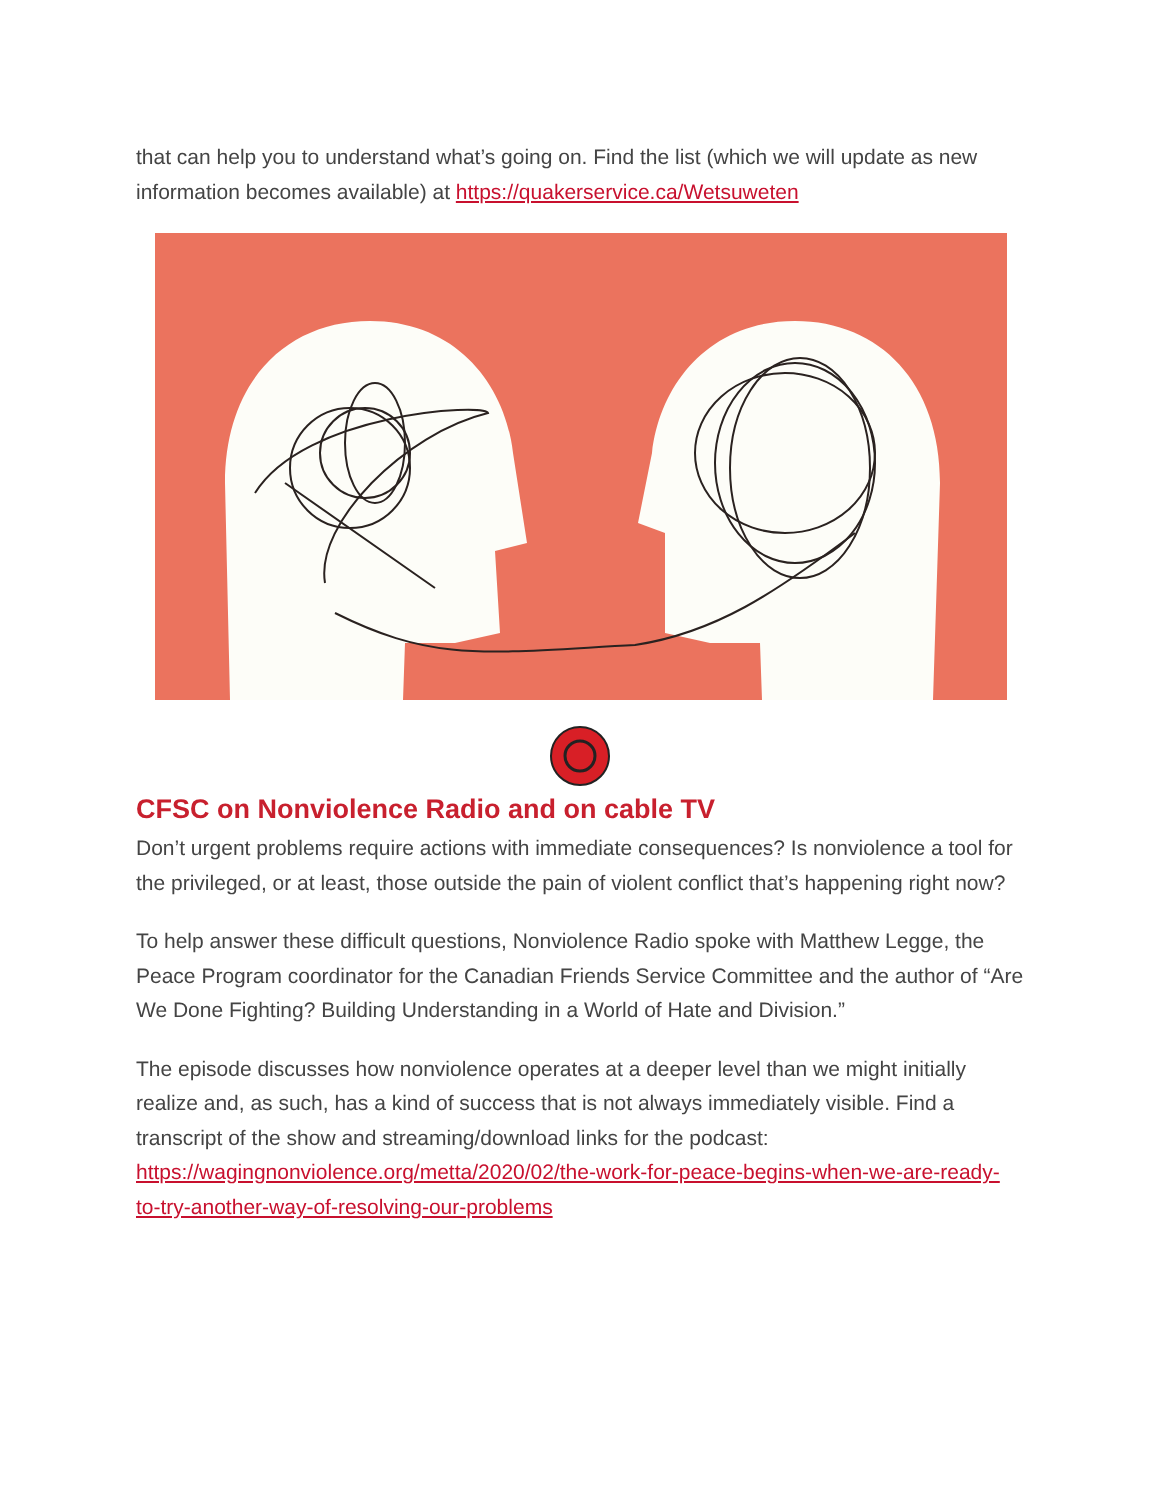that can help you to understand what’s going on. Find the list (which we will update as new information becomes available) at https://quakerservice.ca/Wetsuweten
CFSC on Nonviolence Radio and on cable TV
Don’t urgent problems require actions with immediate consequences? Is nonviolence a tool for the privileged, or at least, those outside the pain of violent conflict that’s happening right now?
To help answer these difficult questions, Nonviolence Radio spoke with Matthew Legge, the Peace Program coordinator for the Canadian Friends Service Committee and the author of “Are We Done Fighting? Building Understanding in a World of Hate and Division.”
The episode discusses how nonviolence operates at a deeper level than we might initially realize and, as such, has a kind of success that is not always immediately visible. Find a transcript of the show and streaming/download links for the podcast: https://wagingnonviolence.org/metta/2020/02/the-work-for-peace-begins-when-we-are-ready-to-try-another-way-of-resolving-our-problems